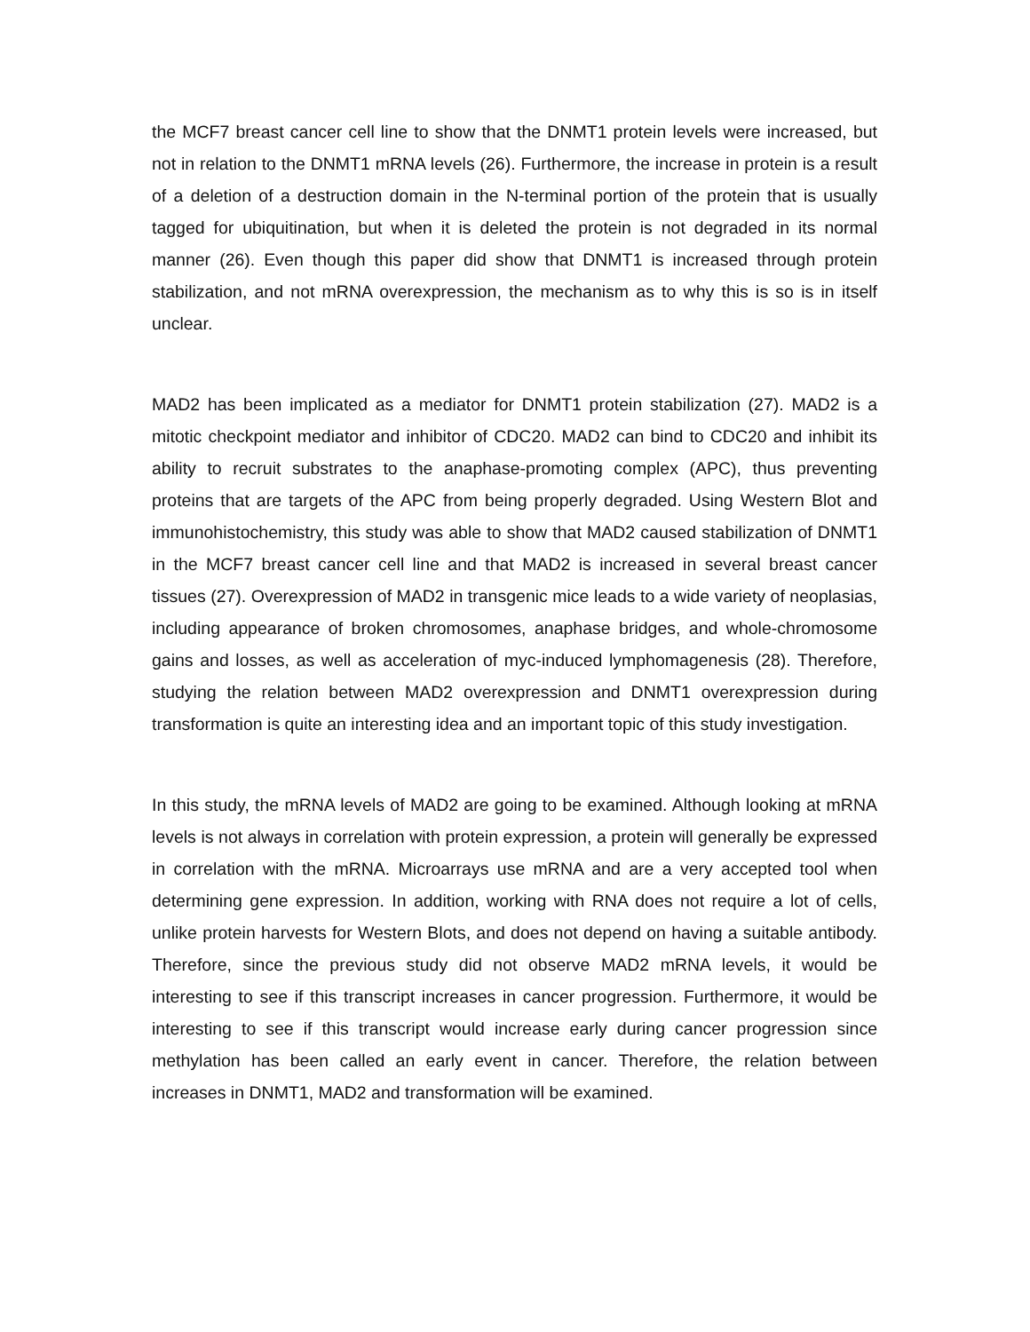the MCF7 breast cancer cell line to show that the DNMT1 protein levels were increased, but not in relation to the DNMT1 mRNA levels (26). Furthermore, the increase in protein is a result of a deletion of a destruction domain in the N-terminal portion of the protein that is usually tagged for ubiquitination, but when it is deleted the protein is not degraded in its normal manner (26). Even though this paper did show that DNMT1 is increased through protein stabilization, and not mRNA overexpression, the mechanism as to why this is so is in itself unclear.
MAD2 has been implicated as a mediator for DNMT1 protein stabilization (27). MAD2 is a mitotic checkpoint mediator and inhibitor of CDC20. MAD2 can bind to CDC20 and inhibit its ability to recruit substrates to the anaphase-promoting complex (APC), thus preventing proteins that are targets of the APC from being properly degraded. Using Western Blot and immunohistochemistry, this study was able to show that MAD2 caused stabilization of DNMT1 in the MCF7 breast cancer cell line and that MAD2 is increased in several breast cancer tissues (27). Overexpression of MAD2 in transgenic mice leads to a wide variety of neoplasias, including appearance of broken chromosomes, anaphase bridges, and whole-chromosome gains and losses, as well as acceleration of myc-induced lymphomagenesis (28). Therefore, studying the relation between MAD2 overexpression and DNMT1 overexpression during transformation is quite an interesting idea and an important topic of this study investigation.
In this study, the mRNA levels of MAD2 are going to be examined. Although looking at mRNA levels is not always in correlation with protein expression, a protein will generally be expressed in correlation with the mRNA. Microarrays use mRNA and are a very accepted tool when determining gene expression. In addition, working with RNA does not require a lot of cells, unlike protein harvests for Western Blots, and does not depend on having a suitable antibody. Therefore, since the previous study did not observe MAD2 mRNA levels, it would be interesting to see if this transcript increases in cancer progression. Furthermore, it would be interesting to see if this transcript would increase early during cancer progression since methylation has been called an early event in cancer. Therefore, the relation between increases in DNMT1, MAD2 and transformation will be examined.